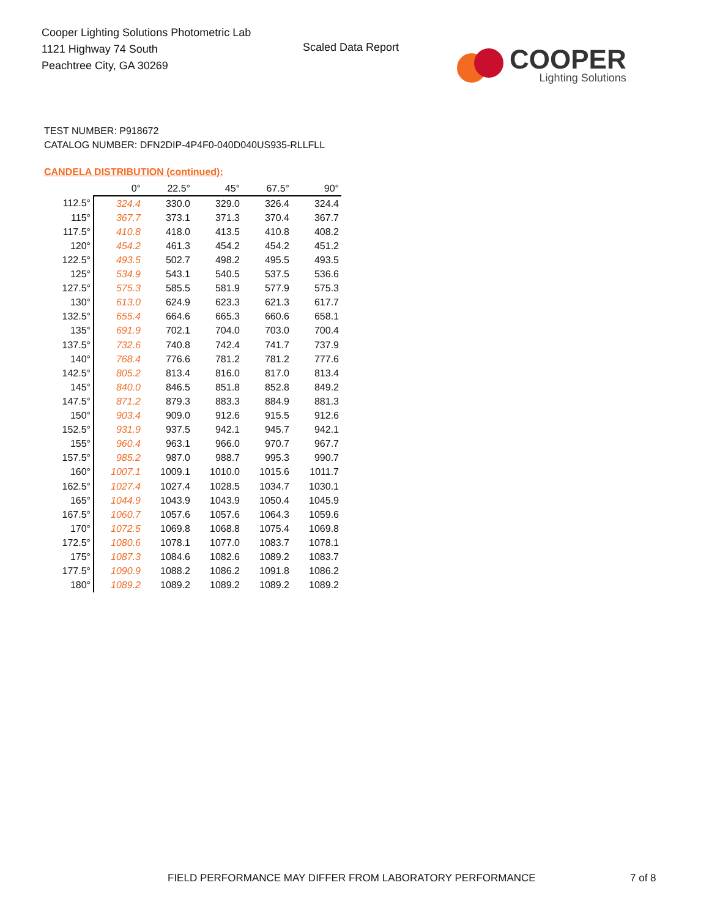Cooper Lighting Solutions Photometric Lab
1121 Highway 74 South
Peachtree City, GA 30269
Scaled Data Report
COOPER
Lighting Solutions
TEST NUMBER: P918672
CATALOG NUMBER: DFN2DIP-4P4F0-040D040US935-RLLFLL
CANDELA DISTRIBUTION (continued):
| | 0° | 22.5° | 45° | 67.5° | 90° |
| --- | --- | --- | --- | --- | --- |
| 112.5° | 324.4 | 330.0 | 329.0 | 326.4 | 324.4 |
| 115° | 367.7 | 373.1 | 371.3 | 370.4 | 367.7 |
| 117.5° | 410.8 | 418.0 | 413.5 | 410.8 | 408.2 |
| 120° | 454.2 | 461.3 | 454.2 | 454.2 | 451.2 |
| 122.5° | 493.5 | 502.7 | 498.2 | 495.5 | 493.5 |
| 125° | 534.9 | 543.1 | 540.5 | 537.5 | 536.6 |
| 127.5° | 575.3 | 585.5 | 581.9 | 577.9 | 575.3 |
| 130° | 613.0 | 624.9 | 623.3 | 621.3 | 617.7 |
| 132.5° | 655.4 | 664.6 | 665.3 | 660.6 | 658.1 |
| 135° | 691.9 | 702.1 | 704.0 | 703.0 | 700.4 |
| 137.5° | 732.6 | 740.8 | 742.4 | 741.7 | 737.9 |
| 140° | 768.4 | 776.6 | 781.2 | 781.2 | 777.6 |
| 142.5° | 805.2 | 813.4 | 816.0 | 817.0 | 813.4 |
| 145° | 840.0 | 846.5 | 851.8 | 852.8 | 849.2 |
| 147.5° | 871.2 | 879.3 | 883.3 | 884.9 | 881.3 |
| 150° | 903.4 | 909.0 | 912.6 | 915.5 | 912.6 |
| 152.5° | 931.9 | 937.5 | 942.1 | 945.7 | 942.1 |
| 155° | 960.4 | 963.1 | 966.0 | 970.7 | 967.7 |
| 157.5° | 985.2 | 987.0 | 988.7 | 995.3 | 990.7 |
| 160° | 1007.1 | 1009.1 | 1010.0 | 1015.6 | 1011.7 |
| 162.5° | 1027.4 | 1027.4 | 1028.5 | 1034.7 | 1030.1 |
| 165° | 1044.9 | 1043.9 | 1043.9 | 1050.4 | 1045.9 |
| 167.5° | 1060.7 | 1057.6 | 1057.6 | 1064.3 | 1059.6 |
| 170° | 1072.5 | 1069.8 | 1068.8 | 1075.4 | 1069.8 |
| 172.5° | 1080.6 | 1078.1 | 1077.0 | 1083.7 | 1078.1 |
| 175° | 1087.3 | 1084.6 | 1082.6 | 1089.2 | 1083.7 |
| 177.5° | 1090.9 | 1088.2 | 1086.2 | 1091.8 | 1086.2 |
| 180° | 1089.2 | 1089.2 | 1089.2 | 1089.2 | 1089.2 |
FIELD PERFORMANCE MAY DIFFER FROM LABORATORY PERFORMANCE
7 of 8